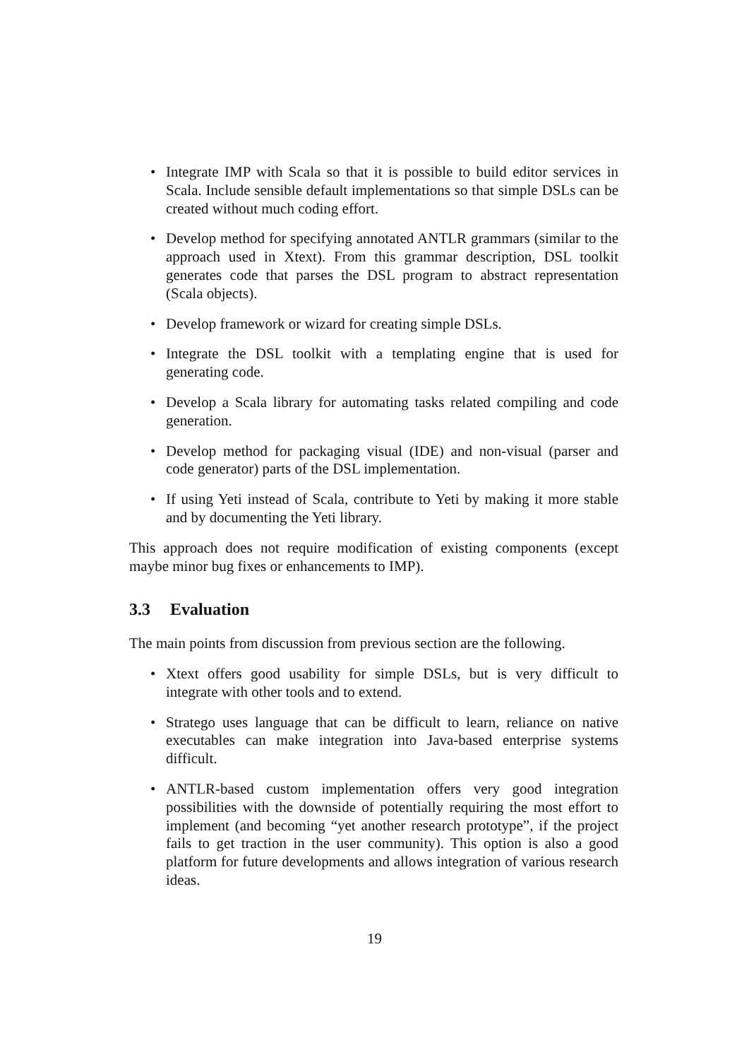• Integrate IMP with Scala so that it is possible to build editor services in Scala. Include sensible default implementations so that simple DSLs can be created without much coding effort.
• Develop method for specifying annotated ANTLR grammars (similar to the approach used in Xtext). From this grammar description, DSL toolkit generates code that parses the DSL program to abstract representation (Scala objects).
• Develop framework or wizard for creating simple DSLs.
• Integrate the DSL toolkit with a templating engine that is used for generating code.
• Develop a Scala library for automating tasks related compiling and code generation.
• Develop method for packaging visual (IDE) and non-visual (parser and code generator) parts of the DSL implementation.
• If using Yeti instead of Scala, contribute to Yeti by making it more stable and by documenting the Yeti library.
This approach does not require modification of existing components (except maybe minor bug fixes or enhancements to IMP).
3.3 Evaluation
The main points from discussion from previous section are the following.
• Xtext offers good usability for simple DSLs, but is very difficult to integrate with other tools and to extend.
• Stratego uses language that can be difficult to learn, reliance on native executables can make integration into Java-based enterprise systems difficult.
• ANTLR-based custom implementation offers very good integration possibilities with the downside of potentially requiring the most effort to implement (and becoming “yet another research prototype”, if the project fails to get traction in the user community). This option is also a good platform for future developments and allows integration of various research ideas.
19